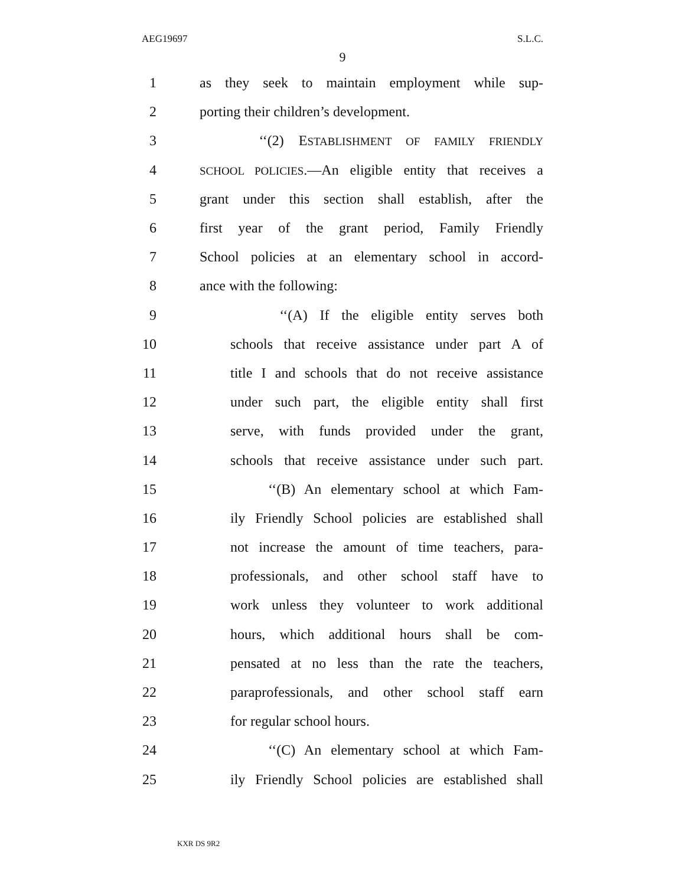AEG19697 S.L.C.
9
1 as they seek to maintain employment while sup-
2 porting their children’s development.
3 ‘‘(2) ESTABLISHMENT OF FAMILY FRIENDLY
4 SCHOOL POLICIES.—An eligible entity that receives a
5 grant under this section shall establish, after the
6 first year of the grant period, Family Friendly
7 School policies at an elementary school in accord-
8 ance with the following:
9 ‘‘(A) If the eligible entity serves both
10 schools that receive assistance under part A of
11 title I and schools that do not receive assistance
12 under such part, the eligible entity shall first
13 serve, with funds provided under the grant,
14 schools that receive assistance under such part.
15 ‘‘(B) An elementary school at which Fam-
16 ily Friendly School policies are established shall
17 not increase the amount of time teachers, para-
18 professionals, and other school staff have to
19 work unless they volunteer to work additional
20 hours, which additional hours shall be com-
21 pensated at no less than the rate the teachers,
22 paraprofessionals, and other school staff earn
23 for regular school hours.
24 ‘‘(C) An elementary school at which Fam-
25 ily Friendly School policies are established shall
KXR DS 9R2